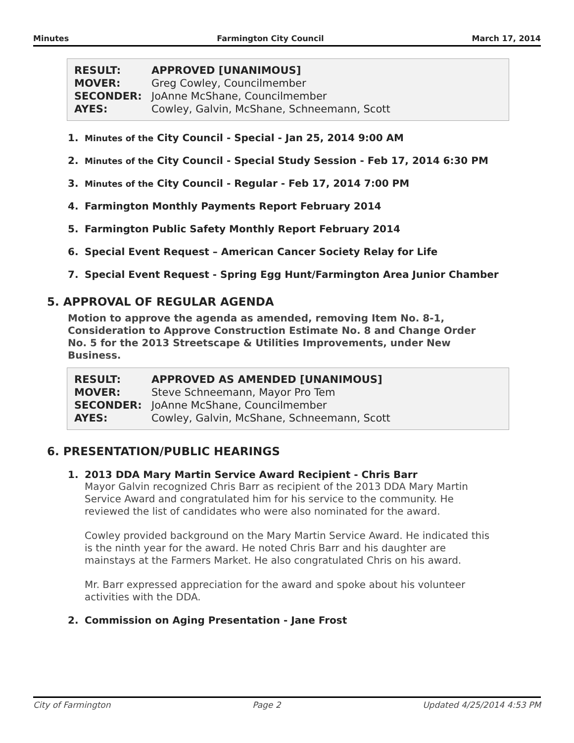Minutes Farmington City Council March 17, 2014
| RESULT: | APPROVED [UNANIMOUS] |
| MOVER: | Greg Cowley, Councilmember |
| SECONDER: | JoAnne McShane, Councilmember |
| AYES: | Cowley, Galvin, McShane, Schneemann, Scott |
1. Minutes of the City Council - Special - Jan 25, 2014 9:00 AM
2. Minutes of the City Council - Special Study Session - Feb 17, 2014 6:30 PM
3. Minutes of the City Council - Regular - Feb 17, 2014 7:00 PM
4. Farmington Monthly Payments Report February 2014
5. Farmington Public Safety Monthly Report February 2014
6. Special Event Request – American Cancer Society Relay for Life
7. Special Event Request - Spring Egg Hunt/Farmington Area Junior Chamber
5. APPROVAL OF REGULAR AGENDA
Motion to approve the agenda as amended, removing Item No. 8-1, Consideration to Approve Construction Estimate No. 8 and Change Order No. 5 for the 2013 Streetscape & Utilities Improvements, under New Business.
| RESULT: | APPROVED AS AMENDED [UNANIMOUS] |
| MOVER: | Steve Schneemann, Mayor Pro Tem |
| SECONDER: | JoAnne McShane, Councilmember |
| AYES: | Cowley, Galvin, McShane, Schneemann, Scott |
6. PRESENTATION/PUBLIC HEARINGS
1. 2013 DDA Mary Martin Service Award Recipient - Chris Barr
Mayor Galvin recognized Chris Barr as recipient of the 2013 DDA Mary Martin Service Award and congratulated him for his service to the community. He reviewed the list of candidates who were also nominated for the award.
Cowley provided background on the Mary Martin Service Award. He indicated this is the ninth year for the award. He noted Chris Barr and his daughter are mainstays at the Farmers Market. He also congratulated Chris on his award.
Mr. Barr expressed appreciation for the award and spoke about his volunteer activities with the DDA.
2. Commission on Aging Presentation - Jane Frost
City of Farmington Page 2 Updated 4/25/2014 4:53 PM